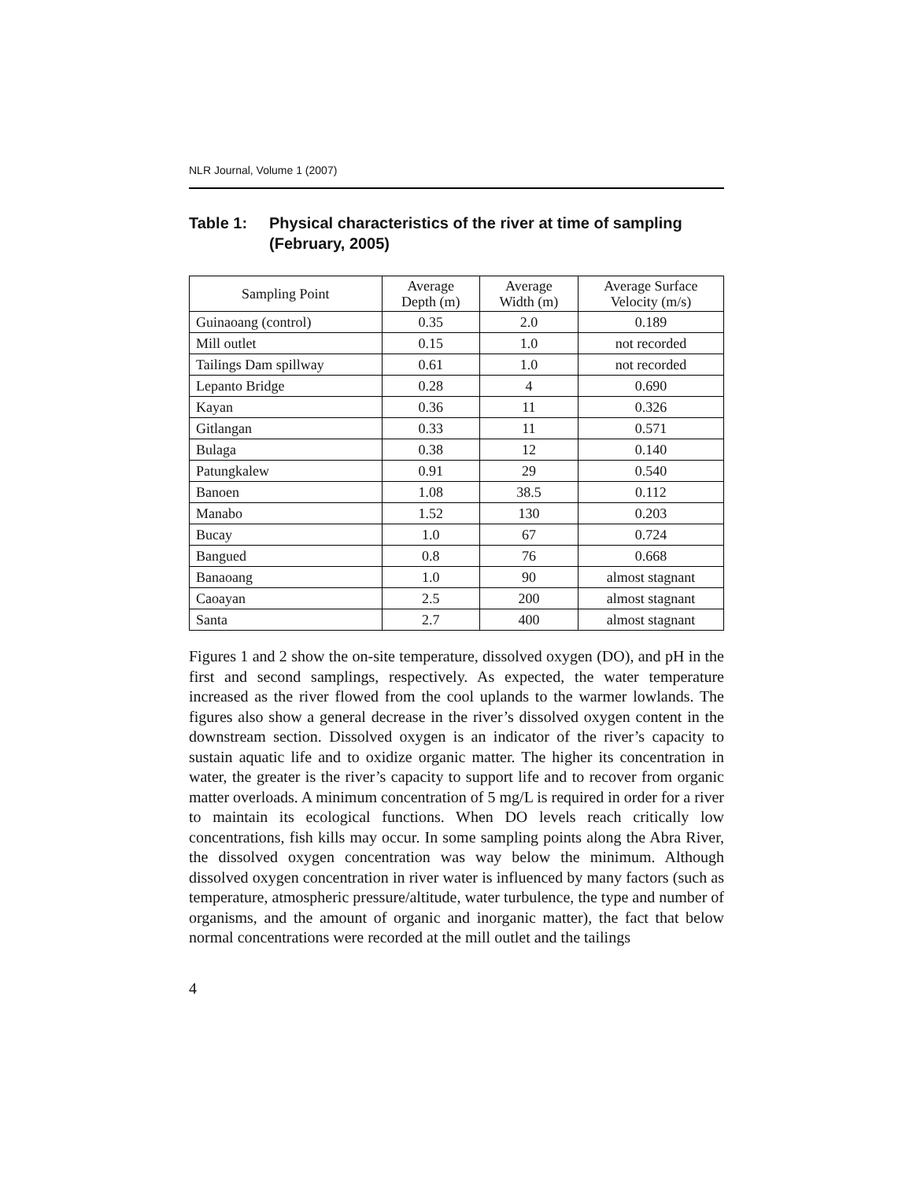NLR Journal, Volume 1 (2007)
Table 1: Physical characteristics of the river at time of sampling (February, 2005)
| Sampling Point | Average Depth (m) | Average Width (m) | Average Surface Velocity (m/s) |
| --- | --- | --- | --- |
| Guinaoang (control) | 0.35 | 2.0 | 0.189 |
| Mill outlet | 0.15 | 1.0 | not recorded |
| Tailings Dam spillway | 0.61 | 1.0 | not recorded |
| Lepanto Bridge | 0.28 | 4 | 0.690 |
| Kayan | 0.36 | 11 | 0.326 |
| Gitlangan | 0.33 | 11 | 0.571 |
| Bulaga | 0.38 | 12 | 0.140 |
| Patungkalew | 0.91 | 29 | 0.540 |
| Banoen | 1.08 | 38.5 | 0.112 |
| Manabo | 1.52 | 130 | 0.203 |
| Bucay | 1.0 | 67 | 0.724 |
| Bangued | 0.8 | 76 | 0.668 |
| Banaoang | 1.0 | 90 | almost stagnant |
| Caoayan | 2.5 | 200 | almost stagnant |
| Santa | 2.7 | 400 | almost stagnant |
Figures 1 and 2 show the on-site temperature, dissolved oxygen (DO), and pH in the first and second samplings, respectively. As expected, the water temperature increased as the river flowed from the cool uplands to the warmer lowlands. The figures also show a general decrease in the river’s dissolved oxygen content in the downstream section. Dissolved oxygen is an indicator of the river’s capacity to sustain aquatic life and to oxidize organic matter. The higher its concentration in water, the greater is the river’s capacity to support life and to recover from organic matter overloads. A minimum concentration of 5 mg/L is required in order for a river to maintain its ecological functions. When DO levels reach critically low concentrations, fish kills may occur. In some sampling points along the Abra River, the dissolved oxygen concentration was way below the minimum. Although dissolved oxygen concentration in river water is influenced by many factors (such as temperature, atmospheric pressure/altitude, water turbulence, the type and number of organisms, and the amount of organic and inorganic matter), the fact that below normal concentrations were recorded at the mill outlet and the tailings
4